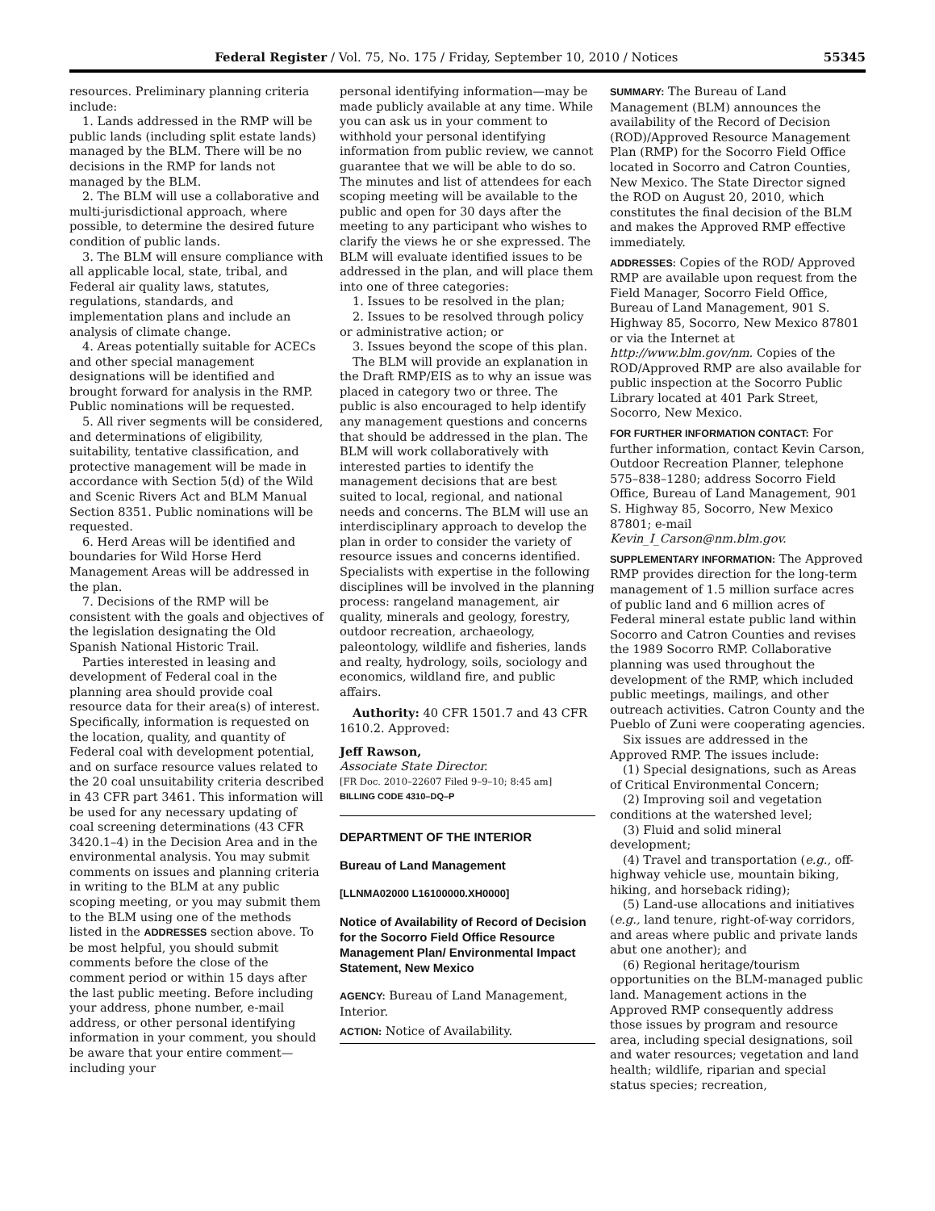Federal Register / Vol. 75, No. 175 / Friday, September 10, 2010 / Notices 55345
resources. Preliminary planning criteria include:
1. Lands addressed in the RMP will be public lands (including split estate lands) managed by the BLM. There will be no decisions in the RMP for lands not managed by the BLM.
2. The BLM will use a collaborative and multi-jurisdictional approach, where possible, to determine the desired future condition of public lands.
3. The BLM will ensure compliance with all applicable local, state, tribal, and Federal air quality laws, statutes, regulations, standards, and implementation plans and include an analysis of climate change.
4. Areas potentially suitable for ACECs and other special management designations will be identified and brought forward for analysis in the RMP. Public nominations will be requested.
5. All river segments will be considered, and determinations of eligibility, suitability, tentative classification, and protective management will be made in accordance with Section 5(d) of the Wild and Scenic Rivers Act and BLM Manual Section 8351. Public nominations will be requested.
6. Herd Areas will be identified and boundaries for Wild Horse Herd Management Areas will be addressed in the plan.
7. Decisions of the RMP will be consistent with the goals and objectives of the legislation designating the Old Spanish National Historic Trail.
Parties interested in leasing and development of Federal coal in the planning area should provide coal resource data for their area(s) of interest. Specifically, information is requested on the location, quality, and quantity of Federal coal with development potential, and on surface resource values related to the 20 coal unsuitability criteria described in 43 CFR part 3461. This information will be used for any necessary updating of coal screening determinations (43 CFR 3420.1–4) in the Decision Area and in the environmental analysis. You may submit comments on issues and planning criteria in writing to the BLM at any public scoping meeting, or you may submit them to the BLM using one of the methods listed in the ADDRESSES section above. To be most helpful, you should submit comments before the close of the comment period or within 15 days after the last public meeting. Before including your address, phone number, e-mail address, or other personal identifying information in your comment, you should be aware that your entire comment—including your
personal identifying information—may be made publicly available at any time. While you can ask us in your comment to withhold your personal identifying information from public review, we cannot guarantee that we will be able to do so. The minutes and list of attendees for each scoping meeting will be available to the public and open for 30 days after the meeting to any participant who wishes to clarify the views he or she expressed. The BLM will evaluate identified issues to be addressed in the plan, and will place them into one of three categories:
1. Issues to be resolved in the plan;
2. Issues to be resolved through policy or administrative action; or
3. Issues beyond the scope of this plan.
The BLM will provide an explanation in the Draft RMP/EIS as to why an issue was placed in category two or three. The public is also encouraged to help identify any management questions and concerns that should be addressed in the plan. The BLM will work collaboratively with interested parties to identify the management decisions that are best suited to local, regional, and national needs and concerns. The BLM will use an interdisciplinary approach to develop the plan in order to consider the variety of resource issues and concerns identified. Specialists with expertise in the following disciplines will be involved in the planning process: rangeland management, air quality, minerals and geology, forestry, outdoor recreation, archaeology, paleontology, wildlife and fisheries, lands and realty, hydrology, soils, sociology and economics, wildland fire, and public affairs.
Authority: 40 CFR 1501.7 and 43 CFR 1610.2. Approved:
Jeff Rawson,
Associate State Director.
[FR Doc. 2010–22607 Filed 9–9–10; 8:45 am]
BILLING CODE 4310–DQ–P
DEPARTMENT OF THE INTERIOR
Bureau of Land Management
[LLNMA02000 L16100000.XH0000]
Notice of Availability of Record of Decision for the Socorro Field Office Resource Management Plan/ Environmental Impact Statement, New Mexico
AGENCY: Bureau of Land Management, Interior.
ACTION: Notice of Availability.
SUMMARY: The Bureau of Land Management (BLM) announces the availability of the Record of Decision (ROD)/Approved Resource Management Plan (RMP) for the Socorro Field Office located in Socorro and Catron Counties, New Mexico. The State Director signed the ROD on August 20, 2010, which constitutes the final decision of the BLM and makes the Approved RMP effective immediately.
ADDRESSES: Copies of the ROD/ Approved RMP are available upon request from the Field Manager, Socorro Field Office, Bureau of Land Management, 901 S. Highway 85, Socorro, New Mexico 87801 or via the Internet at http://www.blm.gov/nm. Copies of the ROD/Approved RMP are also available for public inspection at the Socorro Public Library located at 401 Park Street, Socorro, New Mexico.
FOR FURTHER INFORMATION CONTACT: For further information, contact Kevin Carson, Outdoor Recreation Planner, telephone 575–838–1280; address Socorro Field Office, Bureau of Land Management, 901 S. Highway 85, Socorro, New Mexico 87801; e-mail Kevin_I_Carson@nm.blm.gov.
SUPPLEMENTARY INFORMATION: The Approved RMP provides direction for the long-term management of 1.5 million surface acres of public land and 6 million acres of Federal mineral estate public land within Socorro and Catron Counties and revises the 1989 Socorro RMP. Collaborative planning was used throughout the development of the RMP, which included public meetings, mailings, and other outreach activities. Catron County and the Pueblo of Zuni were cooperating agencies.
Six issues are addressed in the Approved RMP. The issues include:
(1) Special designations, such as Areas of Critical Environmental Concern;
(2) Improving soil and vegetation conditions at the watershed level;
(3) Fluid and solid mineral development;
(4) Travel and transportation (e.g., off-highway vehicle use, mountain biking, hiking, and horseback riding);
(5) Land-use allocations and initiatives (e.g., land tenure, right-of-way corridors, and areas where public and private lands abut one another); and
(6) Regional heritage/tourism opportunities on the BLM-managed public land. Management actions in the Approved RMP consequently address those issues by program and resource area, including special designations, soil and water resources; vegetation and land health; wildlife, riparian and special status species; recreation,